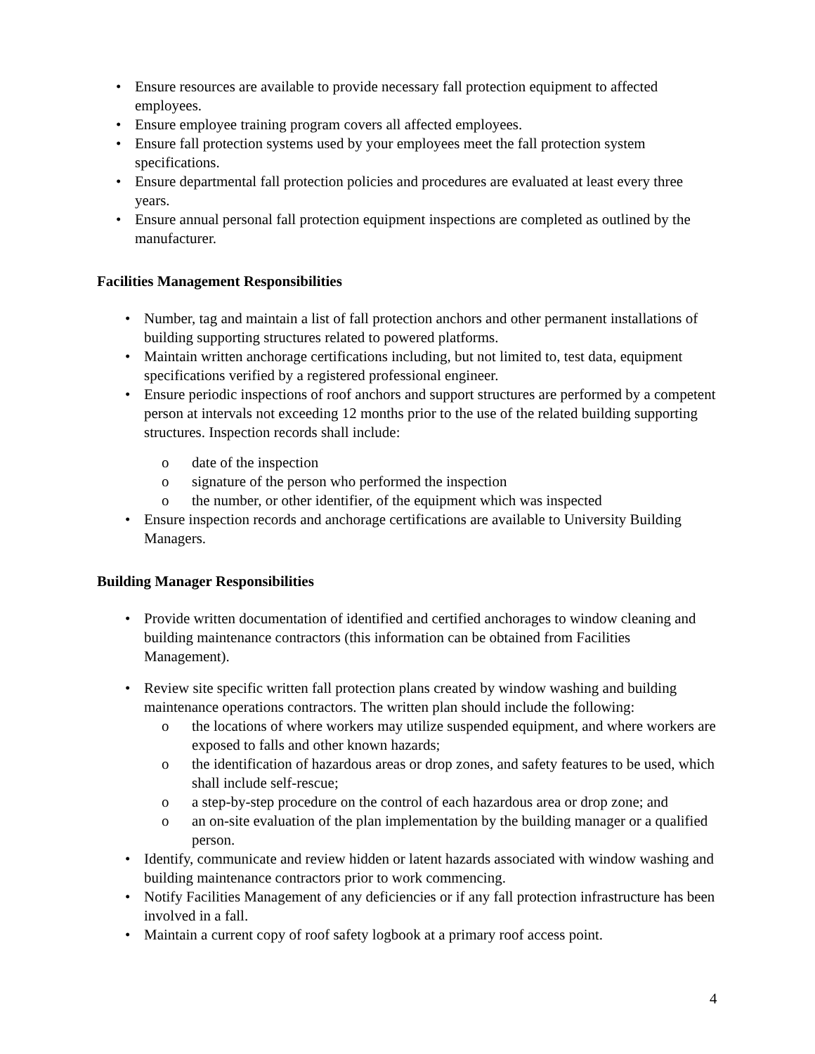• Ensure resources are available to provide necessary fall protection equipment to affected employees.
• Ensure employee training program covers all affected employees.
• Ensure fall protection systems used by your employees meet the fall protection system specifications.
• Ensure departmental fall protection policies and procedures are evaluated at least every three years.
• Ensure annual personal fall protection equipment inspections are completed as outlined by the manufacturer.
Facilities Management Responsibilities
• Number, tag and maintain a list of fall protection anchors and other permanent installations of building supporting structures related to powered platforms.
• Maintain written anchorage certifications including, but not limited to, test data, equipment specifications verified by a registered professional engineer.
• Ensure periodic inspections of roof anchors and support structures are performed by a competent person at intervals not exceeding 12 months prior to the use of the related building supporting structures. Inspection records shall include:
o date of the inspection
o signature of the person who performed the inspection
o the number, or other identifier, of the equipment which was inspected
• Ensure inspection records and anchorage certifications are available to University Building Managers.
Building Manager Responsibilities
• Provide written documentation of identified and certified anchorages to window cleaning and building maintenance contractors (this information can be obtained from Facilities Management).
• Review site specific written fall protection plans created by window washing and building maintenance operations contractors. The written plan should include the following:
o the locations of where workers may utilize suspended equipment, and where workers are exposed to falls and other known hazards;
o the identification of hazardous areas or drop zones, and safety features to be used, which shall include self-rescue;
o a step-by-step procedure on the control of each hazardous area or drop zone; and
o an on-site evaluation of the plan implementation by the building manager or a qualified person.
• Identify, communicate and review hidden or latent hazards associated with window washing and building maintenance contractors prior to work commencing.
• Notify Facilities Management of any deficiencies or if any fall protection infrastructure has been involved in a fall.
• Maintain a current copy of roof safety logbook at a primary roof access point.
4